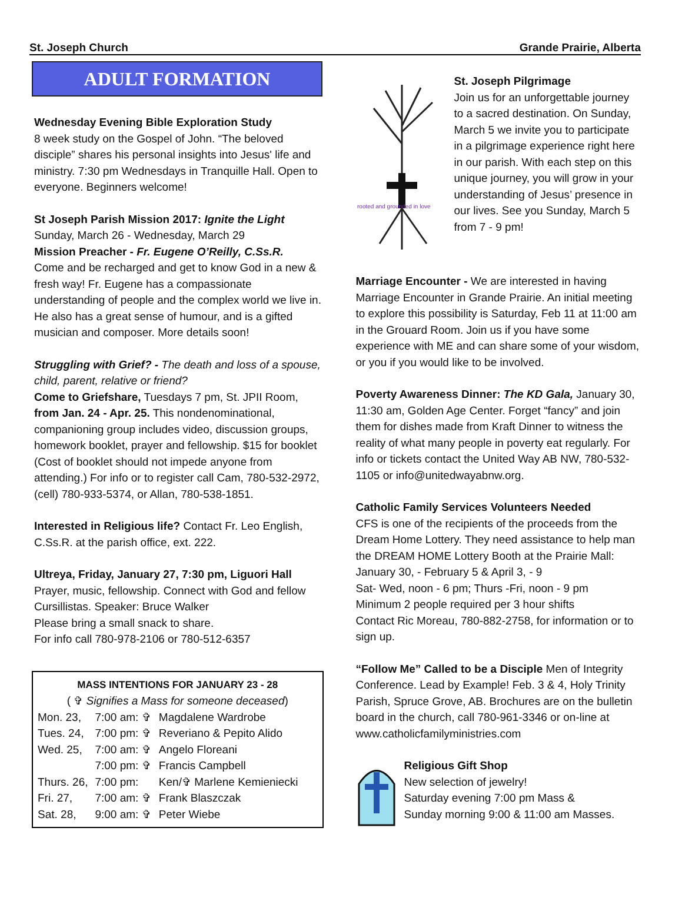St. Joseph Church Grande Prairie, Alberta
ADULT FORMATION
Wednesday Evening Bible Exploration Study
8 week study on the Gospel of John. “The beloved disciple” shares his personal insights into Jesus' life and ministry. 7:30 pm Wednesdays in Tranquille Hall. Open to everyone. Beginners welcome!
St Joseph Parish Mission 2017: Ignite the Light
Sunday, March 26 - Wednesday, March 29
Mission Preacher - Fr. Eugene O’Reilly, C.Ss.R.
Come and be recharged and get to know God in a new & fresh way! Fr. Eugene has a compassionate understanding of people and the complex world we live in. He also has a great sense of humour, and is a gifted musician and composer. More details soon!
Struggling with Grief? - The death and loss of a spouse, child, parent, relative or friend?
Come to Griefshare, Tuesdays 7 pm, St. JPII Room, from Jan. 24 - Apr. 25. This nondenominational, companioning group includes video, discussion groups, homework booklet, prayer and fellowship. $15 for booklet (Cost of booklet should not impede anyone from attending.) For info or to register call Cam, 780-532-2972, (cell) 780-933-5374, or Allan, 780-538-1851.
Interested in Religious life? Contact Fr. Leo English, C.Ss.R. at the parish office, ext. 222.
Ultreya, Friday, January 27, 7:30 pm, Liguori Hall
Prayer, music, fellowship. Connect with God and fellow Cursillistas. Speaker: Bruce Walker
Please bring a small snack to share.
For info call 780-978-2106 or 780-512-6357
MASS INTENTIONS FOR JANUARY 23 - 28
( ✞ Signifies a Mass for someone deceased)
| Mon. 23, | 7:00 am: ✞ | Magdalene Wardrobe |
| Tues. 24, | 7:00 pm: ✞ | Reveriano & Pepito Alido |
| Wed. 25, | 7:00 am: ✞ | Angelo Floreani |
| | 7:00 pm: ✞ | Francis Campbell |
| Thurs. 26, | 7:00 pm: | Ken/✞ Marlene Kemieniecki |
| Fri. 27, | 7:00 am: ✞ | Frank Blaszczak |
| Sat. 28, | 9:00 am: ✞ | Peter Wiebe |
rooted and grounded in love
St. Joseph Pilgrimage
Join us for an unforgettable journey to a sacred destination. On Sunday, March 5 we invite you to participate in a pilgrimage experience right here in our parish. With each step on this unique journey, you will grow in your understanding of Jesus’ presence in our lives. See you Sunday, March 5 from 7 - 9 pm!
Marriage Encounter - We are interested in having Marriage Encounter in Grande Prairie. An initial meeting to explore this possibility is Saturday, Feb 11 at 11:00 am in the Grouard Room. Join us if you have some experience with ME and can share some of your wisdom, or you if you would like to be involved.
Poverty Awareness Dinner: The KD Gala, January 30, 11:30 am, Golden Age Center. Forget “fancy” and join them for dishes made from Kraft Dinner to witness the reality of what many people in poverty eat regularly. For info or tickets contact the United Way AB NW, 780-532-1105 or info@unitedwayabnw.org.
Catholic Family Services Volunteers Needed
CFS is one of the recipients of the proceeds from the Dream Home Lottery. They need assistance to help man the DREAM HOME Lottery Booth at the Prairie Mall: January 30, - February 5 & April 3, - 9
Sat- Wed, noon - 6 pm; Thurs -Fri, noon - 9 pm
Minimum 2 people required per 3 hour shifts
Contact Ric Moreau, 780-882-2758, for information or to sign up.
“Follow Me” Called to be a Disciple Men of Integrity Conference. Lead by Example! Feb. 3 & 4, Holy Trinity Parish, Spruce Grove, AB. Brochures are on the bulletin board in the church, call 780-961-3346 or on-line at www.catholicfamilyministries.com
Religious Gift Shop
New selection of jewelry!
Saturday evening 7:00 pm Mass &
Sunday morning 9:00 & 11:00 am Masses.